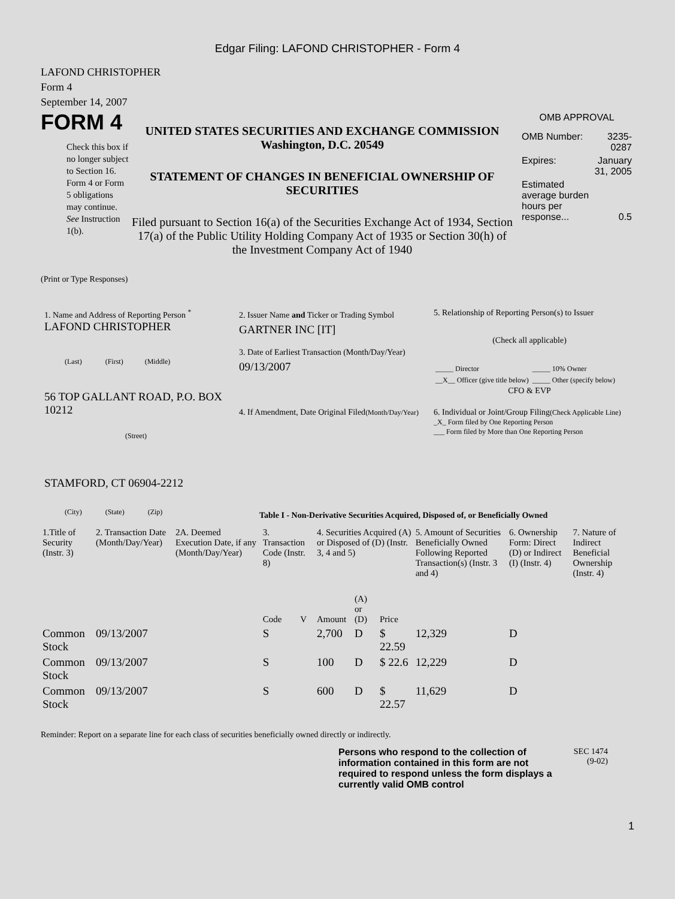Edgar Filing: LAFOND CHRISTOPHER - Form 4
LAFOND CHRISTOPHER
Form 4
September 14, 2007
FORM 4
Check this box if no longer subject to Section 16. Form 4 or Form 5 obligations may continue. See Instruction 1(b).
UNITED STATES SECURITIES AND EXCHANGE COMMISSION
Washington, D.C. 20549
STATEMENT OF CHANGES IN BENEFICIAL OWNERSHIP OF SECURITIES
Filed pursuant to Section 16(a) of the Securities Exchange Act of 1934, Section 17(a) of the Public Utility Holding Company Act of 1935 or Section 30(h) of the Investment Company Act of 1940
OMB APPROVAL
| OMB Number: | 3235-0287 |
| Expires: | January 31, 2005 |
| Estimated average burden hours per response... | 0.5 |
(Print or Type Responses)
1. Name and Address of Reporting Person <sup>*</sup>
LAFOND CHRISTOPHER
(Last) (First) (Middle)
56 TOP GALLANT ROAD, P.O. BOX 10212
(Street)
STAMFORD, CT 06904-2212
(City) (State) (Zip)
2. Issuer Name and Ticker or Trading Symbol
GARTNER INC [IT]
3. Date of Earliest Transaction (Month/Day/Year)
09/13/2007
4. If Amendment, Date Original Filed(Month/Day/Year)
5. Relationship of Reporting Person(s) to Issuer
(Check all applicable)
| _____ Director | _____ 10% Owner |
| __X__ Officer (give title below) | _____ Other (specify below) |
CFO & EVP
6. Individual or Joint/Group Filing(Check Applicable Line)
_X_ Form filed by One Reporting Person
___ Form filed by More than One Reporting Person
Table I - Non-Derivative Securities Acquired, Disposed of, or Beneficially Owned
| 1.Title of Security (Instr. 3) | 2. Transaction Date (Month/Day/Year) | 2A. Deemed Execution Date, if any (Month/Day/Year) | 3. Transaction Code (Instr. 8) | | 4. Securities Acquired (A) or Disposed of (D) (Instr. 3, 4 and 5) | | | 5. Amount of Securities Beneficially Owned Following Reported Transaction(s) (Instr. 3 and 4) | 6. Ownership Form: Direct (D) or Indirect (I) (Instr. 4) | 7. Nature of Indirect Beneficial Ownership (Instr. 4) |
| --- | --- | --- | --- | --- | --- | --- | --- | --- | --- | --- |
| | | | Code | V | Amount | (A) or (D) | Price | | | |
| Common Stock | 09/13/2007 | | S | | 2,700 | D | $ 22.59 | 12,329 | D | |
| Common Stock | 09/13/2007 | | S | | 100 | D | $ 22.6 | 12,229 | D | |
| Common Stock | 09/13/2007 | | S | | 600 | D | $ 22.57 | 11,629 | D | |
Reminder: Report on a separate line for each class of securities beneficially owned directly or indirectly.
Persons who respond to the collection of information contained in this form are not required to respond unless the form displays a currently valid OMB control
SEC 1474
(9-02)
1